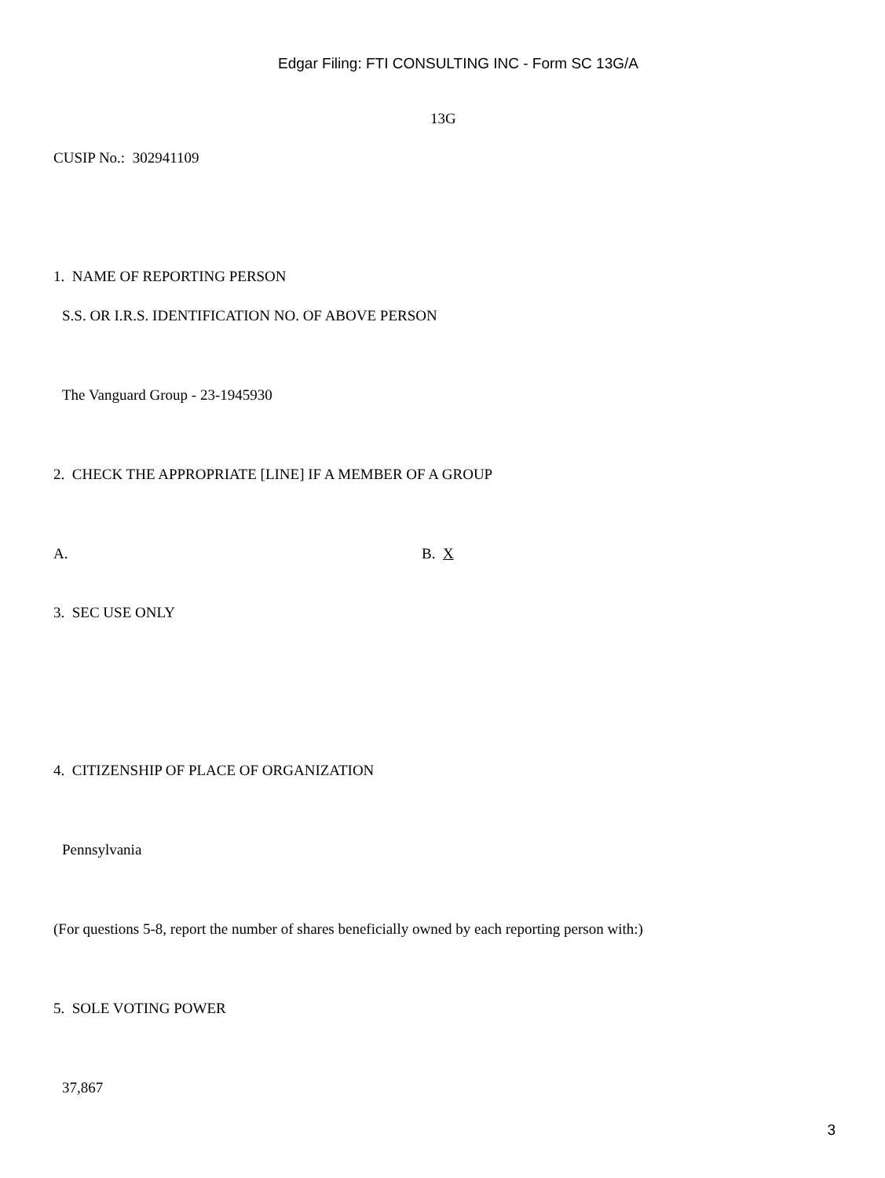Edgar Filing: FTI CONSULTING INC - Form SC 13G/A
13G
CUSIP No.: 302941109
1. NAME OF REPORTING PERSON
S.S. OR I.R.S. IDENTIFICATION NO. OF ABOVE PERSON
The Vanguard Group - 23-1945930
2. CHECK THE APPROPRIATE [LINE] IF A MEMBER OF A GROUP
A. B. X
3. SEC USE ONLY
4. CITIZENSHIP OF PLACE OF ORGANIZATION
Pennsylvania
(For questions 5-8, report the number of shares beneficially owned by each reporting person with:)
5. SOLE VOTING POWER
37,867
3